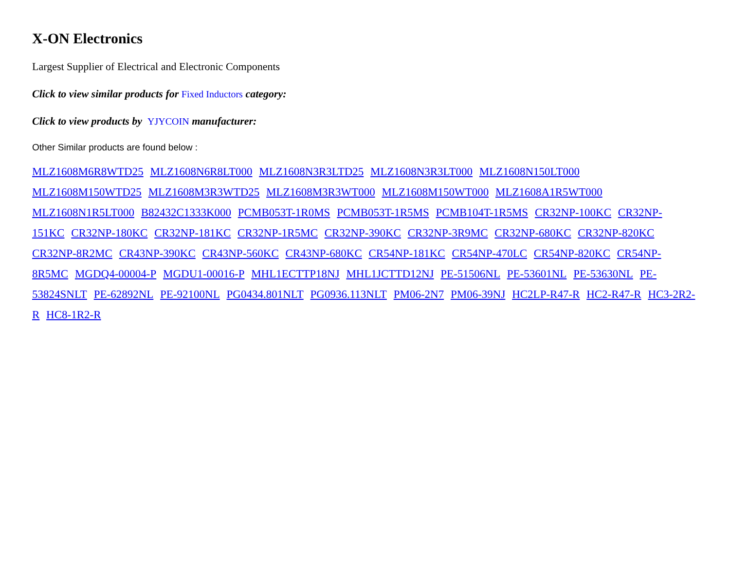X-ON Electronics
Largest Supplier of Electrical and Electronic Components
Click to view similar products for Fixed Inductors category:
Click to view products by YJYCOIN manufacturer:
Other Similar products are found below :
MLZ1608M6R8WTD25 MLZ1608N6R8LT000 MLZ1608N3R3LTD25 MLZ1608N3R3LT000 MLZ1608N150LT000 MLZ1608M150WTD25 MLZ1608M3R3WTD25 MLZ1608M3R3WT000 MLZ1608M150WT000 MLZ1608A1R5WT000 MLZ1608N1R5LT000 B82432C1333K000 PCMB053T-1R0MS PCMB053T-1R5MS PCMB104T-1R5MS CR32NP-100KC CR32NP-151KC CR32NP-180KC CR32NP-181KC CR32NP-1R5MC CR32NP-390KC CR32NP-3R9MC CR32NP-680KC CR32NP-820KC CR32NP-8R2MC CR43NP-390KC CR43NP-560KC CR43NP-680KC CR54NP-181KC CR54NP-470LC CR54NP-820KC CR54NP-8R5MC MGDQ4-00004-P MGDU1-00016-P MHL1ECTTP18NJ MHL1JCTTD12NJ PE-51506NL PE-53601NL PE-53630NL PE-53824SNLT PE-62892NL PE-92100NL PG0434.801NLT PG0936.113NLT PM06-2N7 PM06-39NJ HC2LP-R47-R HC2-R47-R HC3-2R2-R HC8-1R2-R